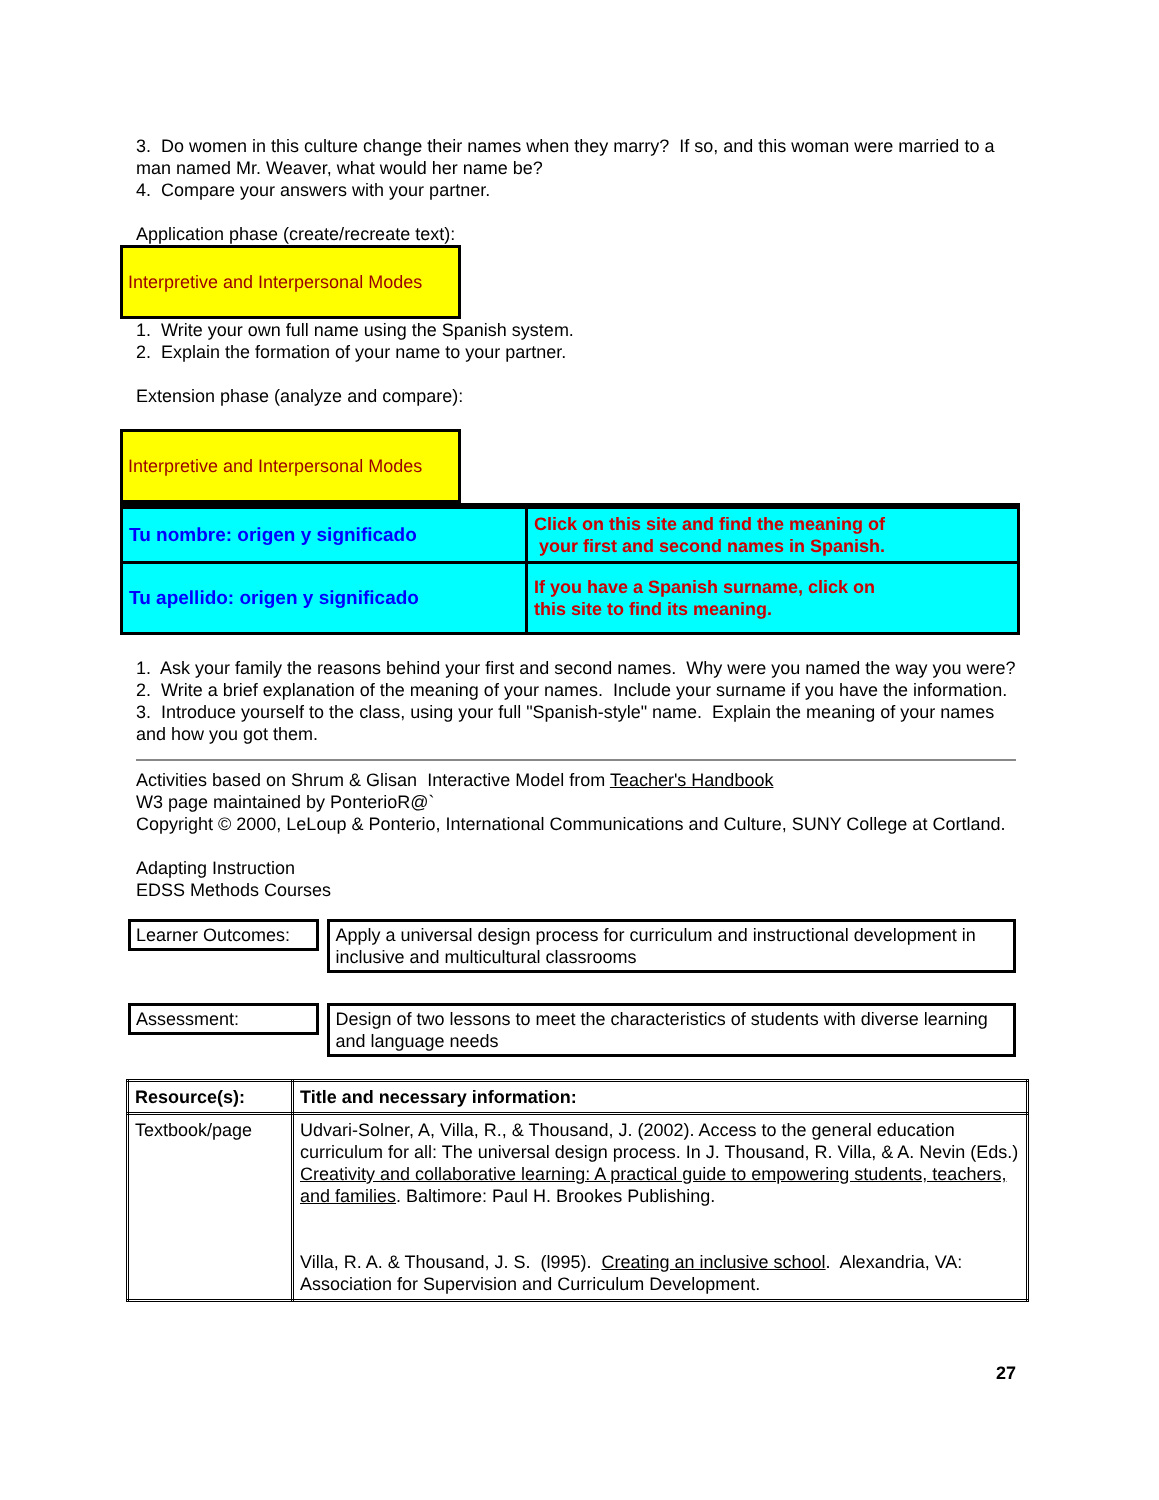3. Do women in this culture change their names when they marry? If so, and this woman were married to a man named Mr. Weaver, what would her name be?
4. Compare your answers with your partner.
Application phase (create/recreate text):
Interpretive and Interpersonal Modes
1. Write your own full name using the Spanish system.
2. Explain the formation of your name to your partner.
Extension phase (analyze and compare):
Interpretive and Interpersonal Modes
| Tu nombre: origen y significado | Click on this site and find the meaning of your first and second names in Spanish. |
| Tu apellido: origen y significado | If you have a Spanish surname, click on this site to find its meaning. |
1. Ask your family the reasons behind your first and second names. Why were you named the way you were?
2. Write a brief explanation of the meaning of your names. Include your surname if you have the information.
3. Introduce yourself to the class, using your full "Spanish-style" name. Explain the meaning of your names and how you got them.
Activities based on Shrum & Glisan Interactive Model from Teacher's Handbook
W3 page maintained by PonterioR@`
Copyright © 2000, LeLoup & Ponterio, International Communications and Culture, SUNY College at Cortland.
Adapting Instruction
EDSS Methods Courses
Learner Outcomes:
Apply a universal design process for curriculum and instructional development in inclusive and multicultural classrooms
Assessment:
Design of two lessons to meet the characteristics of students with diverse learning and language needs
| Resource(s): | Title and necessary information: |
| Textbook/page | Udvari-Solner, A, Villa, R., & Thousand, J. (2002). Access to the general education curriculum for all: The universal design process. In J. Thousand, R. Villa, & A. Nevin (Eds.) Creativity and collaborative learning: A practical guide to empowering students, teachers, and families . Baltimore: Paul H. Brookes Publishing. Villa, R. A. & Thousand, J. S. (l995). Creating an inclusive school . Alexandria, VA: Association for Supervision and Curriculum Development. |
27